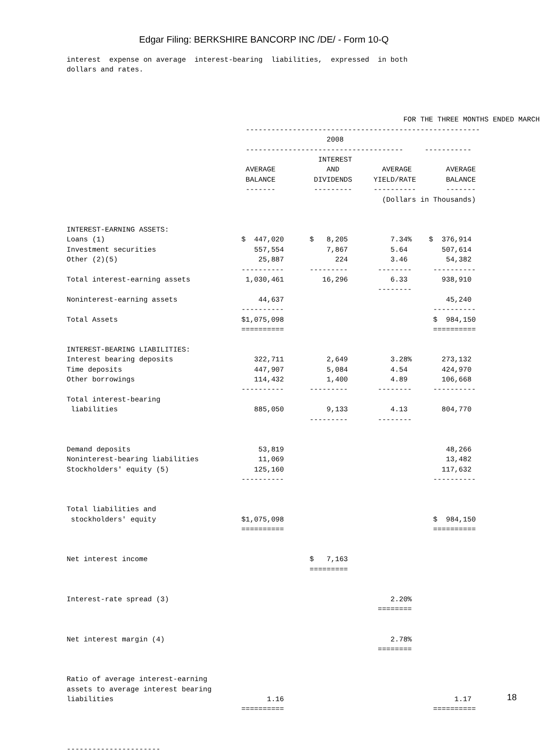Edgar Filing: BERKSHIRE BANCORP INC /DE/ - Form 10-Q
interest  expense on average  interest-bearing  liabilities,  expressed  in both
dollars and rates.




                                                                               FOR THE THREE MONTHS ENDED MARCH
                                          -------------------------------------------------------
                                                             2008
                                          -------------------------------------     -----------
                                                           INTEREST
                                          AVERAGE            AND          AVERAGE        AVERAGE
                                          BALANCE         DIVIDENDS     YIELD/RATE       BALANCE
                                          -------         ---------     ----------       -------
                                                                          (Dollars in Thousands)


INTEREST-EARNING ASSETS:
Loans (1)                                $  447,020      $   8,205          7.34%    $  376,914
Investment securities                       557,554          7,867          5.64        507,614
Other (2)(5)                                 25,887            224          3.46         54,382
                                         ----------      ---------       --------     ----------
Total interest-earning assets             1,030,461         16,296          6.33        938,910
                                                                         --------
Noninterest-earning assets                   44,637                                      45,240
                                         ----------                                   ----------
Total Assets                             $1,075,098                                   $  984,150
                                         ==========                                   ==========

INTEREST-BEARING LIABILITIES:
Interest bearing deposits                   322,711          2,649          3.28%       273,132
Time deposits                               447,907          5,084          4.54        424,970
Other borrowings                            114,432          1,400          4.89        106,668
                                         ----------      ---------       --------     ----------
Total interest-bearing
 liabilities                                885,050          9,133          4.13        804,770
                                                         ---------       --------


Demand deposits                              53,819                                      48,266
Noninterest-bearing liabilities              11,069                                      13,482
Stockholders' equity (5)                    125,160                                     117,632
                                         ----------                                   ----------


Total liabilities and
 stockholders' equity                    $1,075,098                                   $  984,150
                                         ==========                                   ==========


Net interest income                                      $   7,163
                                                         =========


Interest-rate spread (3)                                                    2.20%
                                                                         ========


Net interest margin (4)                                                     2.78%
                                                                         ========


Ratio of average interest-earning
assets to average interest bearing
liabilities                                    1.16                                        1.17
                                         ==========                                   ==========



----------------------
18